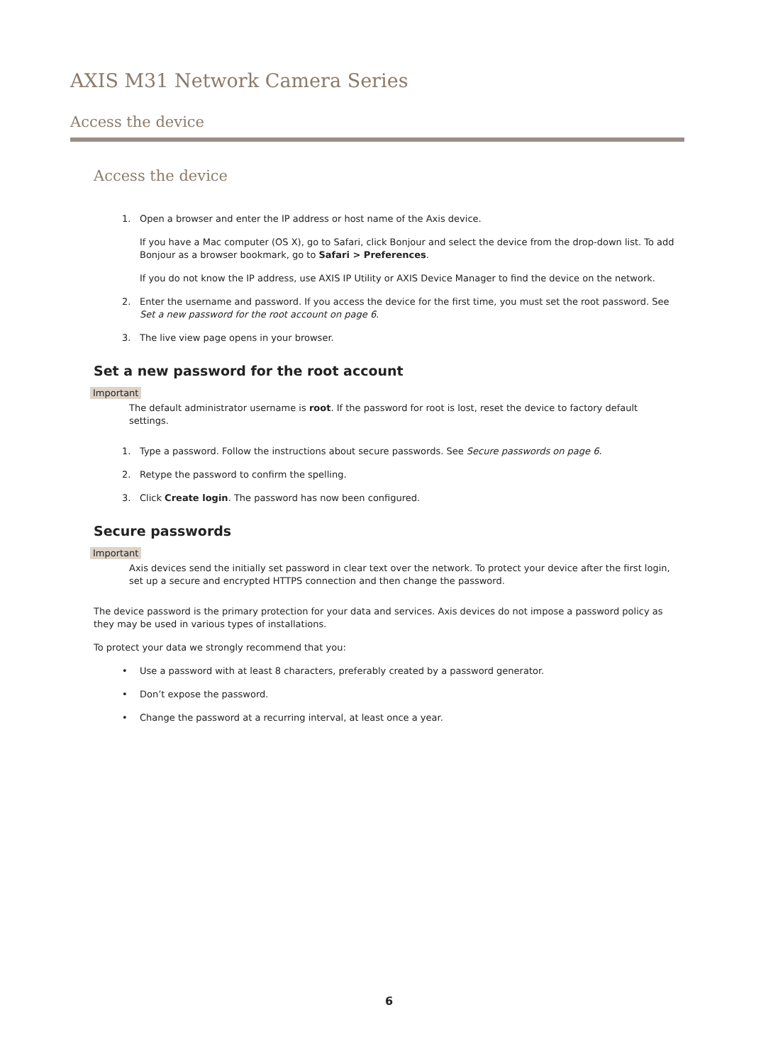AXIS M31 Network Camera Series
Access the device
Access the device
1. Open a browser and enter the IP address or host name of the Axis device.
If you have a Mac computer (OS X), go to Safari, click Bonjour and select the device from the drop-down list. To add Bonjour as a browser bookmark, go to Safari > Preferences.
If you do not know the IP address, use AXIS IP Utility or AXIS Device Manager to find the device on the network.
2. Enter the username and password. If you access the device for the first time, you must set the root password. See Set a new password for the root account on page 6.
3. The live view page opens in your browser.
Set a new password for the root account
Important
The default administrator username is root. If the password for root is lost, reset the device to factory default settings.
1. Type a password. Follow the instructions about secure passwords. See Secure passwords on page 6.
2. Retype the password to confirm the spelling.
3. Click Create login. The password has now been configured.
Secure passwords
Important
Axis devices send the initially set password in clear text over the network. To protect your device after the first login, set up a secure and encrypted HTTPS connection and then change the password.
The device password is the primary protection for your data and services. Axis devices do not impose a password policy as they may be used in various types of installations.
To protect your data we strongly recommend that you:
• Use a password with at least 8 characters, preferably created by a password generator.
• Don’t expose the password.
• Change the password at a recurring interval, at least once a year.
6